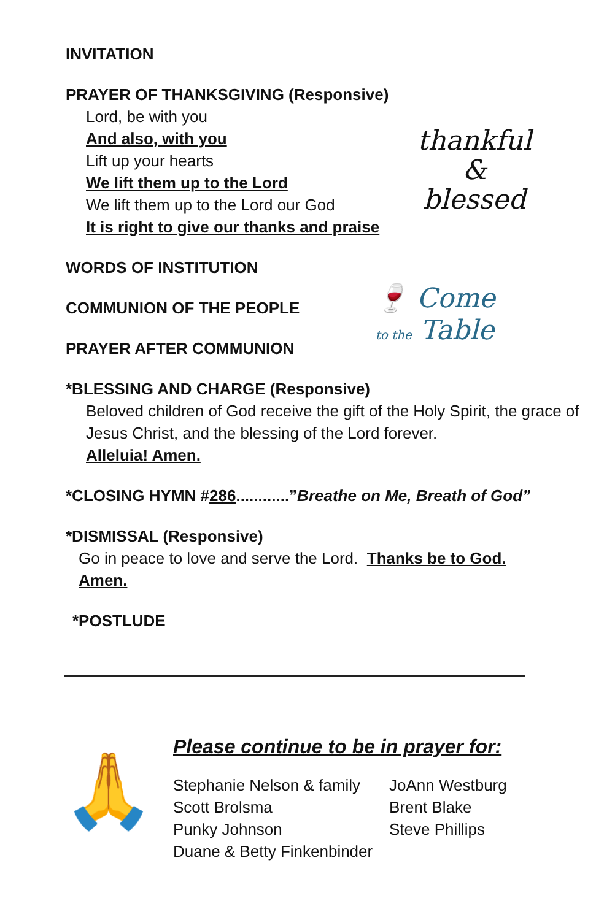thankful
&
blessed
🍷 Come
to the Table
INVITATION
PRAYER OF THANKSGIVING (Responsive)
Lord, be with you
And also, with you
Lift up your hearts
We lift them up to the Lord
We lift them up to the Lord our God
It is right to give our thanks and praise
WORDS OF INSTITUTION
COMMUNION OF THE PEOPLE
PRAYER AFTER COMMUNION
*BLESSING AND CHARGE (Responsive)
Beloved children of God receive the gift of the Holy Spirit, the grace of Jesus Christ, and the blessing of the Lord forever.
Alleluia! Amen.
*CLOSING HYMN #286............”Breathe on Me, Breath of God”
*DISMISSAL (Responsive)
Go in peace to love and serve the Lord. Thanks be to God.
Amen.
*POSTLUDE
🙏
Please continue to be in prayer for:
Stephanie Nelson & family
JoAnn Westburg
Scott Brolsma
Brent Blake
Punky Johnson
Steve Phillips
Duane & Betty Finkenbinder